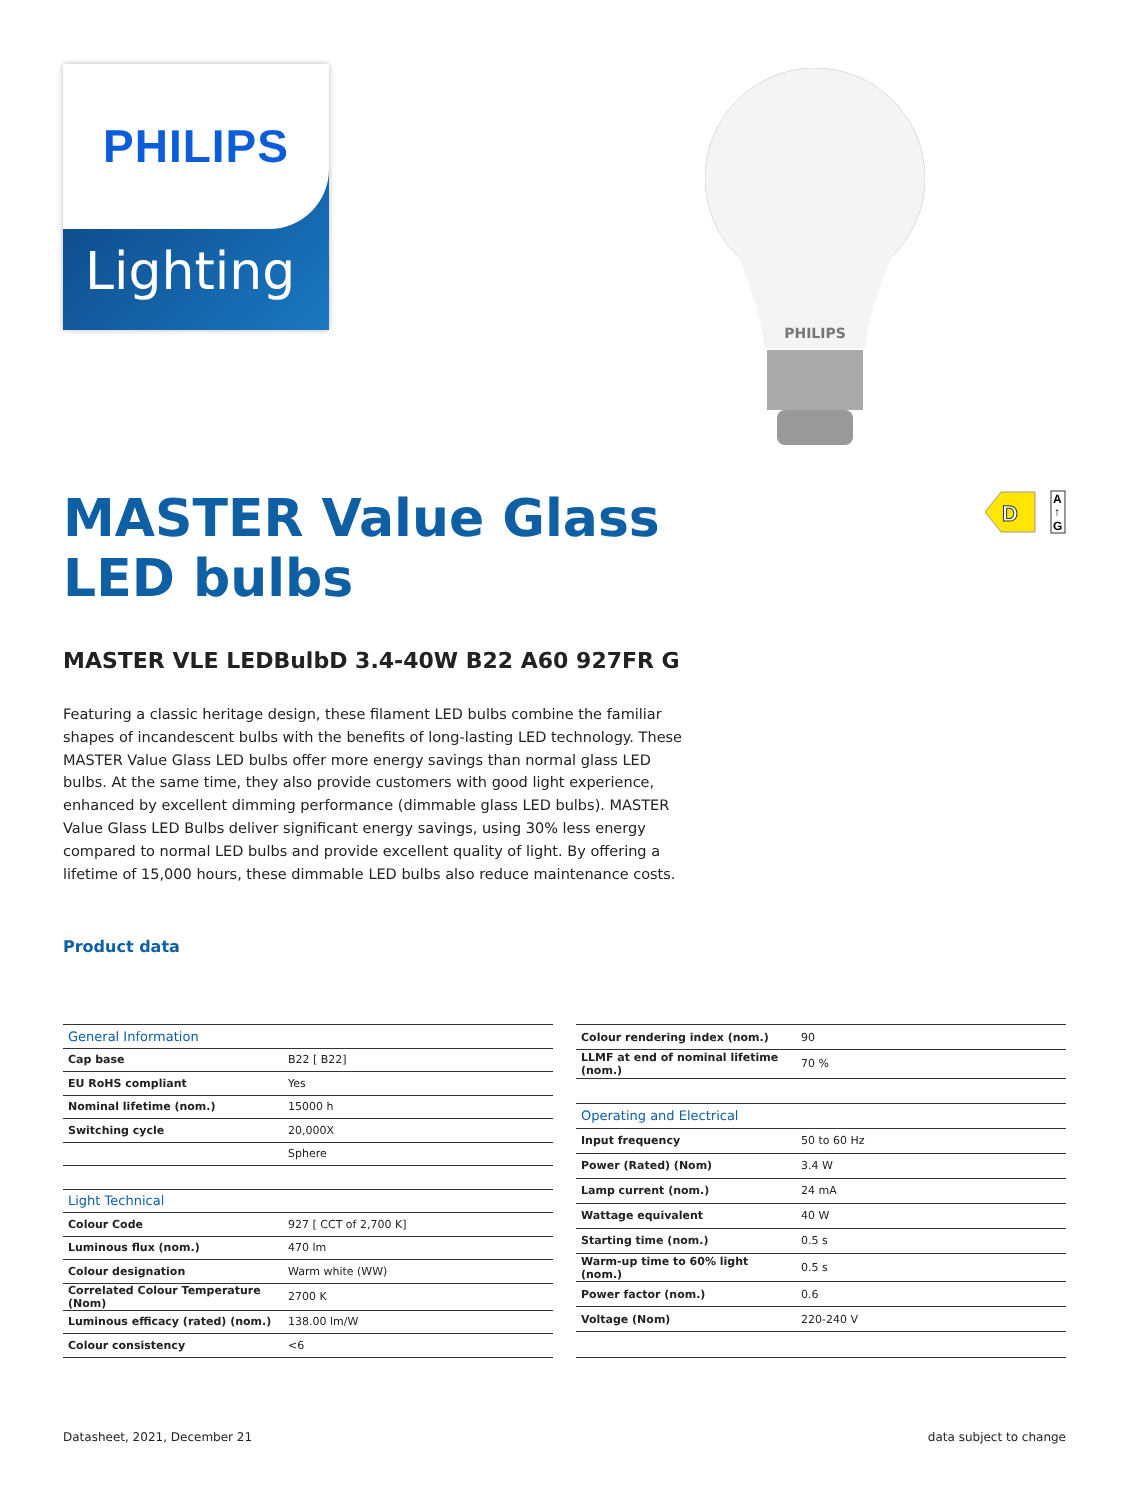PHILIPS
Lighting
PHILIPS
D
A
↑
G
MASTER Value Glass LED bulbs
MASTER VLE LEDBulbD 3.4-40W B22 A60 927FR G
Featuring a classic heritage design, these filament LED bulbs combine the familiar shapes of incandescent bulbs with the benefits of long-lasting LED technology. These MASTER Value Glass LED bulbs offer more energy savings than normal glass LED bulbs. At the same time, they also provide customers with good light experience, enhanced by excellent dimming performance (dimmable glass LED bulbs). MASTER Value Glass LED Bulbs deliver significant energy savings, using 30% less energy compared to normal LED bulbs and provide excellent quality of light. By offering a lifetime of 15,000 hours, these dimmable LED bulbs also reduce maintenance costs.
Product data
| General Information | |
| --- | --- |
| Cap base | B22 [ B22] |
| EU RoHS compliant | Yes |
| Nominal lifetime (nom.) | 15000 h |
| Switching cycle | 20,000X |
| | Sphere |
| Light Technical | |
| Colour Code | 927 [ CCT of 2,700 K] |
| Luminous flux (nom.) | 470 lm |
| Colour designation | Warm white (WW) |
| Correlated Colour Temperature (Nom) | 2700 K |
| Luminous efficacy (rated) (nom.) | 138.00 lm/W |
| Colour consistency | <6 |
| Colour rendering index (nom.) | 90 |
| LLMF at end of nominal lifetime (nom.) | 70 % |
| Operating and Electrical | |
| Input frequency | 50 to 60 Hz |
| Power (Rated) (Nom) | 3.4 W |
| Lamp current (nom.) | 24 mA |
| Wattage equivalent | 40 W |
| Starting time (nom.) | 0.5 s |
| Warm-up time to 60% light (nom.) | 0.5 s |
| Power factor (nom.) | 0.6 |
| Voltage (Nom) | 220-240 V |
Datasheet, 2021, December 21 data subject to change